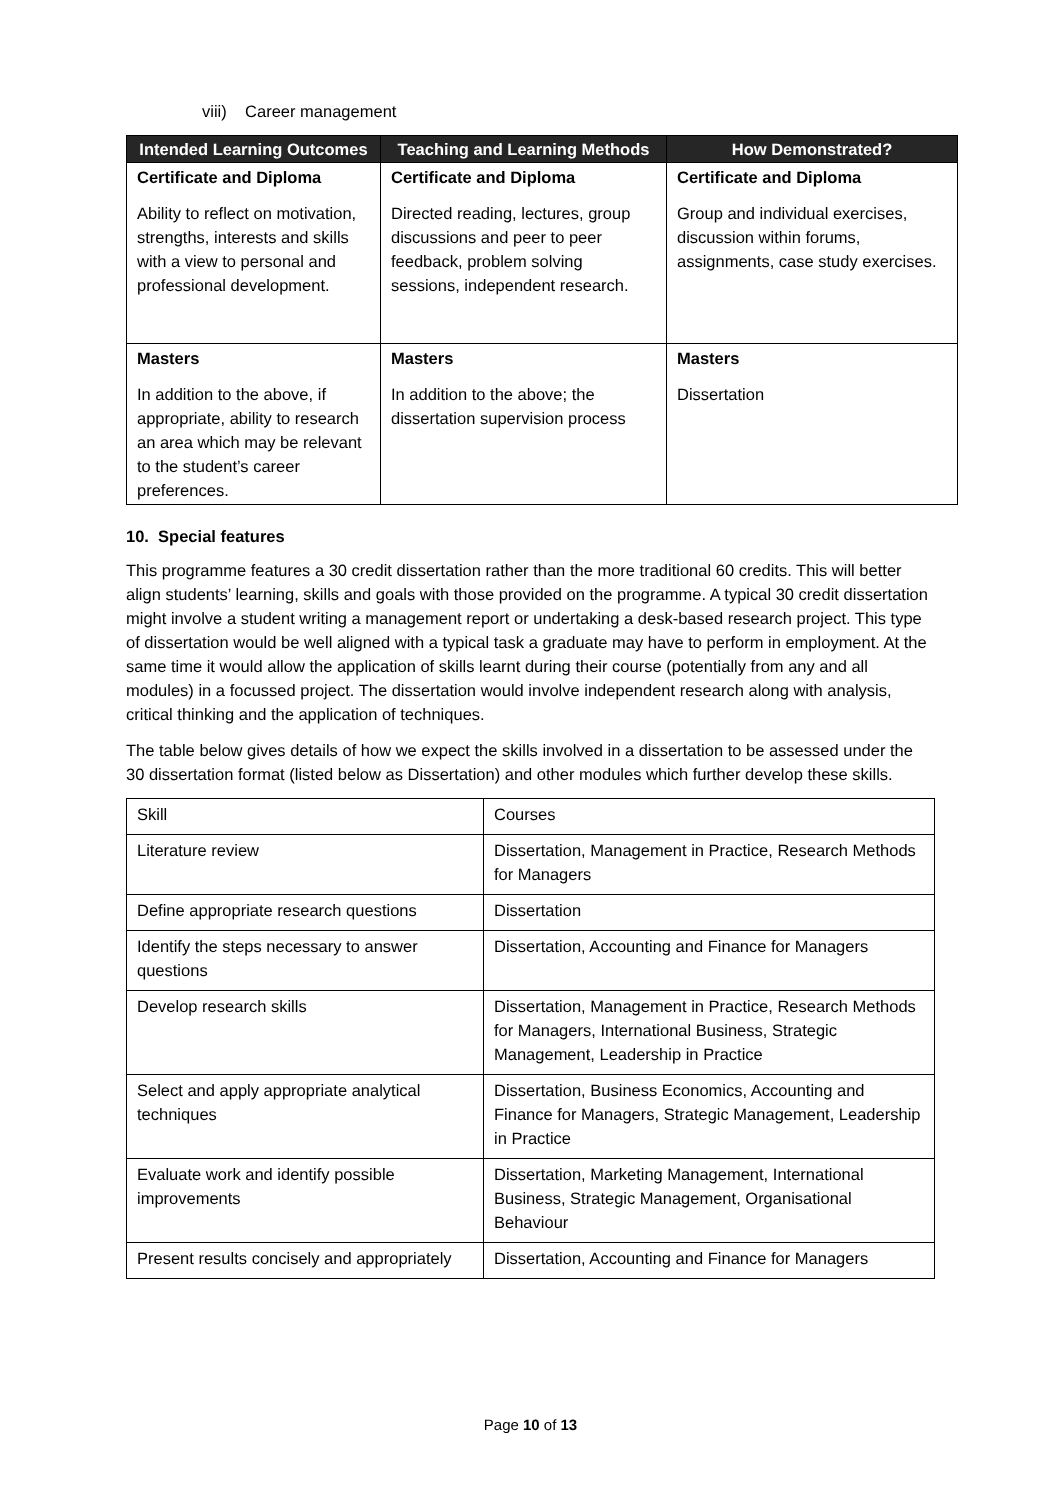viii) Career management
| Intended Learning Outcomes | Teaching and Learning Methods | How Demonstrated? |
| --- | --- | --- |
| Certificate and Diploma | Certificate and Diploma | Certificate and Diploma |
| Ability to reflect on motivation, strengths, interests and skills with a view to personal and professional development. | Directed reading, lectures, group discussions and peer to peer feedback, problem solving sessions, independent research. | Group and individual exercises, discussion within forums, assignments, case study exercises. |
| Masters | Masters | Masters |
| In addition to the above, if appropriate, ability to research an area which may be relevant to the student’s career preferences. | In addition to the above; the dissertation supervision process | Dissertation |
10. Special features
This programme features a 30 credit dissertation rather than the more traditional 60 credits. This will better align students’ learning, skills and goals with those provided on the programme. A typical 30 credit dissertation might involve a student writing a management report or undertaking a desk-based research project. This type of dissertation would be well aligned with a typical task a graduate may have to perform in employment. At the same time it would allow the application of skills learnt during their course (potentially from any and all modules) in a focussed project. The dissertation would involve independent research along with analysis, critical thinking and the application of techniques.
The table below gives details of how we expect the skills involved in a dissertation to be assessed under the 30 dissertation format (listed below as Dissertation) and other modules which further develop these skills.
| Skill | Courses |
| Literature review | Dissertation, Management in Practice, Research Methods for Managers |
| Define appropriate research questions | Dissertation |
| Identify the steps necessary to answer questions | Dissertation, Accounting and Finance for Managers |
| Develop research skills | Dissertation, Management in Practice, Research Methods for Managers, International Business, Strategic Management, Leadership in Practice |
| Select and apply appropriate analytical techniques | Dissertation, Business Economics, Accounting and Finance for Managers, Strategic Management, Leadership in Practice |
| Evaluate work and identify possible improvements | Dissertation, Marketing Management, International Business, Strategic Management, Organisational Behaviour |
| Present results concisely and appropriately | Dissertation, Accounting and Finance for Managers |
Page 10 of 13